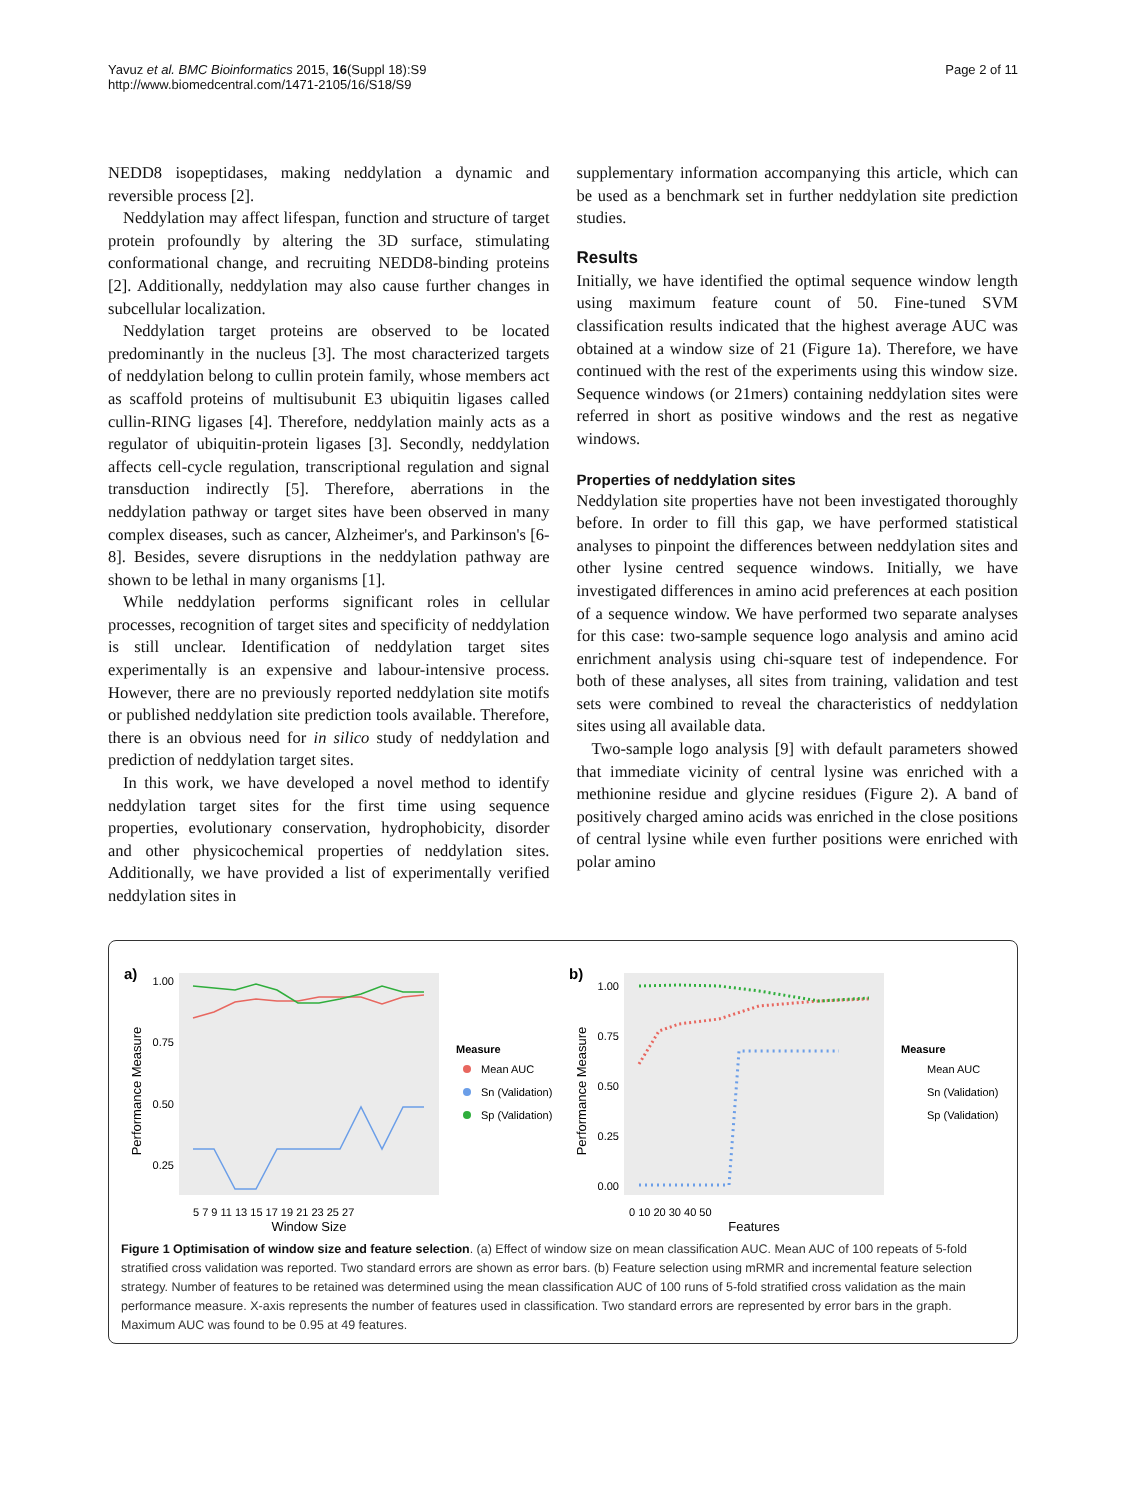Yavuz et al. BMC Bioinformatics 2015, 16(Suppl 18):S9
http://www.biomedcentral.com/1471-2105/16/S18/S9
Page 2 of 11
NEDD8 isopeptidases, making neddylation a dynamic and reversible process [2].
Neddylation may affect lifespan, function and structure of target protein profoundly by altering the 3D surface, stimulating conformational change, and recruiting NEDD8-binding proteins [2]. Additionally, neddylation may also cause further changes in subcellular localization.
Neddylation target proteins are observed to be located predominantly in the nucleus [3]. The most characterized targets of neddylation belong to cullin protein family, whose members act as scaffold proteins of multisubunit E3 ubiquitin ligases called cullin-RING ligases [4]. Therefore, neddylation mainly acts as a regulator of ubiquitin-protein ligases [3]. Secondly, neddylation affects cell-cycle regulation, transcriptional regulation and signal transduction indirectly [5]. Therefore, aberrations in the neddylation pathway or target sites have been observed in many complex diseases, such as cancer, Alzheimer's, and Parkinson's [6-8]. Besides, severe disruptions in the neddylation pathway are shown to be lethal in many organisms [1].
While neddylation performs significant roles in cellular processes, recognition of target sites and specificity of neddylation is still unclear. Identification of neddylation target sites experimentally is an expensive and labour-intensive process. However, there are no previously reported neddylation site motifs or published neddylation site prediction tools available. Therefore, there is an obvious need for in silico study of neddylation and prediction of neddylation target sites.
In this work, we have developed a novel method to identify neddylation target sites for the first time using sequence properties, evolutionary conservation, hydrophobicity, disorder and other physicochemical properties of neddylation sites. Additionally, we have provided a list of experimentally verified neddylation sites in
supplementary information accompanying this article, which can be used as a benchmark set in further neddylation site prediction studies.
Results
Initially, we have identified the optimal sequence window length using maximum feature count of 50. Fine-tuned SVM classification results indicated that the highest average AUC was obtained at a window size of 21 (Figure 1a). Therefore, we have continued with the rest of the experiments using this window size. Sequence windows (or 21mers) containing neddylation sites were referred in short as positive windows and the rest as negative windows.
Properties of neddylation sites
Neddylation site properties have not been investigated thoroughly before. In order to fill this gap, we have performed statistical analyses to pinpoint the differences between neddylation sites and other lysine centred sequence windows. Initially, we have investigated differences in amino acid preferences at each position of a sequence window. We have performed two separate analyses for this case: two-sample sequence logo analysis and amino acid enrichment analysis using chi-square test of independence. For both of these analyses, all sites from training, validation and test sets were combined to reveal the characteristics of neddylation sites using all available data.
Two-sample logo analysis [9] with default parameters showed that immediate vicinity of central lysine was enriched with a methionine residue and glycine residues (Figure 2). A band of positively charged amino acids was enriched in the close positions of central lysine while even further positions were enriched with polar amino
a)
Performance Measure
1.00
0.75
0.50
0.25
5 7 9 11 13 15 17 19 21 23 25 27
Window Size
Measure
Mean AUC
Sn (Validation)
Sp (Validation)
b)
Performance Measure
1.00
0.75
0.50
0.25
0.00
0 10 20 30 40 50
Features
Measure
Mean AUC
Sn (Validation)
Sp (Validation)
Figure 1 Optimisation of window size and feature selection. (a) Effect of window size on mean classification AUC. Mean AUC of 100 repeats of 5-fold stratified cross validation was reported. Two standard errors are shown as error bars. (b) Feature selection using mRMR and incremental feature selection strategy. Number of features to be retained was determined using the mean classification AUC of 100 runs of 5-fold stratified cross validation as the main performance measure. X-axis represents the number of features used in classification. Two standard errors are represented by error bars in the graph. Maximum AUC was found to be 0.95 at 49 features.